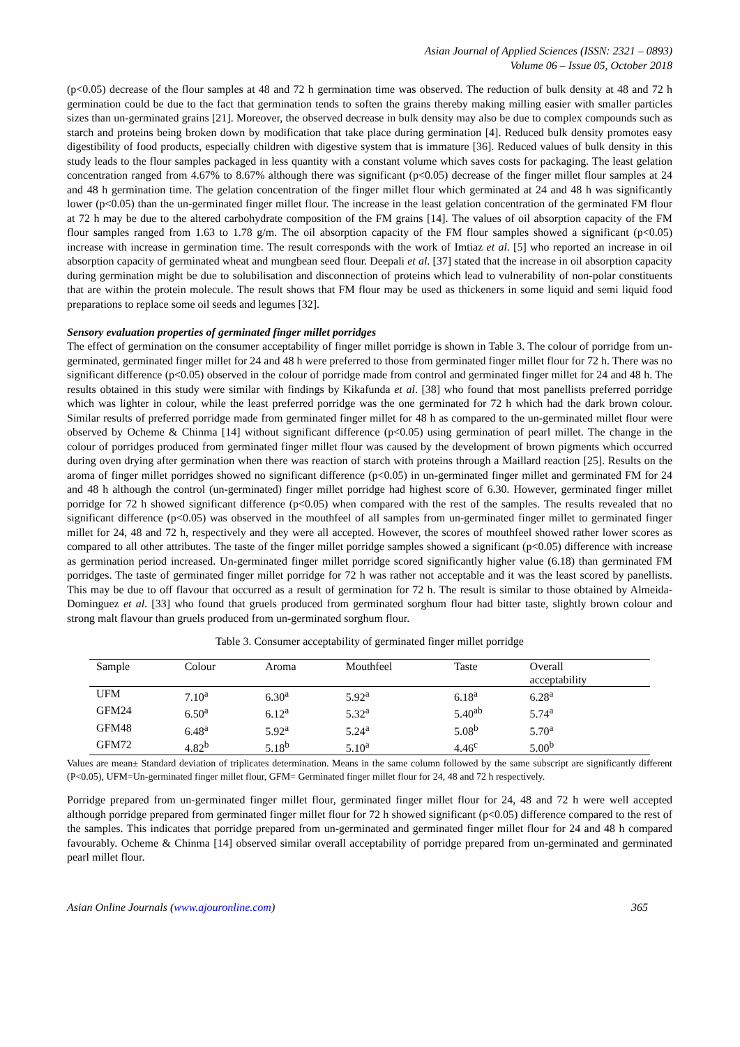Asian Journal of Applied Sciences (ISSN: 2321 – 0893)
Volume 06 – Issue 05, October 2018
(p<0.05) decrease of the flour samples at 48 and 72 h germination time was observed. The reduction of bulk density at 48 and 72 h germination could be due to the fact that germination tends to soften the grains thereby making milling easier with smaller particles sizes than un-germinated grains [21]. Moreover, the observed decrease in bulk density may also be due to complex compounds such as starch and proteins being broken down by modification that take place during germination [4]. Reduced bulk density promotes easy digestibility of food products, especially children with digestive system that is immature [36]. Reduced values of bulk density in this study leads to the flour samples packaged in less quantity with a constant volume which saves costs for packaging. The least gelation concentration ranged from 4.67% to 8.67% although there was significant (p<0.05) decrease of the finger millet flour samples at 24 and 48 h germination time. The gelation concentration of the finger millet flour which germinated at 24 and 48 h was significantly lower (p<0.05) than the un-germinated finger millet flour. The increase in the least gelation concentration of the germinated FM flour at 72 h may be due to the altered carbohydrate composition of the FM grains [14]. The values of oil absorption capacity of the FM flour samples ranged from 1.63 to 1.78 g/m. The oil absorption capacity of the FM flour samples showed a significant (p<0.05) increase with increase in germination time. The result corresponds with the work of Imtiaz et al. [5] who reported an increase in oil absorption capacity of germinated wheat and mungbean seed flour. Deepali et al. [37] stated that the increase in oil absorption capacity during germination might be due to solubilisation and disconnection of proteins which lead to vulnerability of non-polar constituents that are within the protein molecule. The result shows that FM flour may be used as thickeners in some liquid and semi liquid food preparations to replace some oil seeds and legumes [32].
Sensory evaluation properties of germinated finger millet porridges
The effect of germination on the consumer acceptability of finger millet porridge is shown in Table 3. The colour of porridge from un-germinated, germinated finger millet for 24 and 48 h were preferred to those from germinated finger millet flour for 72 h. There was no significant difference (p<0.05) observed in the colour of porridge made from control and germinated finger millet for 24 and 48 h. The results obtained in this study were similar with findings by Kikafunda et al. [38] who found that most panellists preferred porridge which was lighter in colour, while the least preferred porridge was the one germinated for 72 h which had the dark brown colour. Similar results of preferred porridge made from germinated finger millet for 48 h as compared to the un-germinated millet flour were observed by Ocheme & Chinma [14] without significant difference (p<0.05) using germination of pearl millet. The change in the colour of porridges produced from germinated finger millet flour was caused by the development of brown pigments which occurred during oven drying after germination when there was reaction of starch with proteins through a Maillard reaction [25]. Results on the aroma of finger millet porridges showed no significant difference (p<0.05) in un-germinated finger millet and germinated FM for 24 and 48 h although the control (un-germinated) finger millet porridge had highest score of 6.30. However, germinated finger millet porridge for 72 h showed significant difference (p<0.05) when compared with the rest of the samples. The results revealed that no significant difference (p<0.05) was observed in the mouthfeel of all samples from un-germinated finger millet to germinated finger millet for 24, 48 and 72 h, respectively and they were all accepted. However, the scores of mouthfeel showed rather lower scores as compared to all other attributes. The taste of the finger millet porridge samples showed a significant (p<0.05) difference with increase as germination period increased. Un-germinated finger millet porridge scored significantly higher value (6.18) than germinated FM porridges. The taste of germinated finger millet porridge for 72 h was rather not acceptable and it was the least scored by panellists. This may be due to off flavour that occurred as a result of germination for 72 h. The result is similar to those obtained by Almeida-Dominguez et al. [33] who found that gruels produced from germinated sorghum flour had bitter taste, slightly brown colour and strong malt flavour than gruels produced from un-germinated sorghum flour.
Table 3. Consumer acceptability of germinated finger millet porridge
| Sample | Colour | Aroma | Mouthfeel | Taste | Overall acceptability |
| --- | --- | --- | --- | --- | --- |
| UFM | 7.10<sup>a</sup> | 6.30<sup>a</sup> | 5.92<sup>a</sup> | 6.18<sup>a</sup> | 6.28<sup>a</sup> |
| GFM24 | 6.50<sup>a</sup> | 6.12<sup>a</sup> | 5.32<sup>a</sup> | 5.40<sup>ab</sup> | 5.74<sup>a</sup> |
| GFM48 | 6.48<sup>a</sup> | 5.92<sup>a</sup> | 5.24<sup>a</sup> | 5.08<sup>b</sup> | 5.70<sup>a</sup> |
| GFM72 | 4.82<sup>b</sup> | 5.18<sup>b</sup> | 5.10<sup>a</sup> | 4.46<sup>c</sup> | 5.00<sup>b</sup> |
Values are mean± Standard deviation of triplicates determination. Means in the same column followed by the same subscript are significantly different (P<0.05), UFM=Un-germinated finger millet flour, GFM= Germinated finger millet flour for 24, 48 and 72 h respectively.
Porridge prepared from un-germinated finger millet flour, germinated finger millet flour for 24, 48 and 72 h were well accepted although porridge prepared from germinated finger millet flour for 72 h showed significant (p<0.05) difference compared to the rest of the samples. This indicates that porridge prepared from un-germinated and germinated finger millet flour for 24 and 48 h compared favourably. Ocheme & Chinma [14] observed similar overall acceptability of porridge prepared from un-germinated and germinated pearl millet flour.
Asian Online Journals (www.ajouronline.com) 365